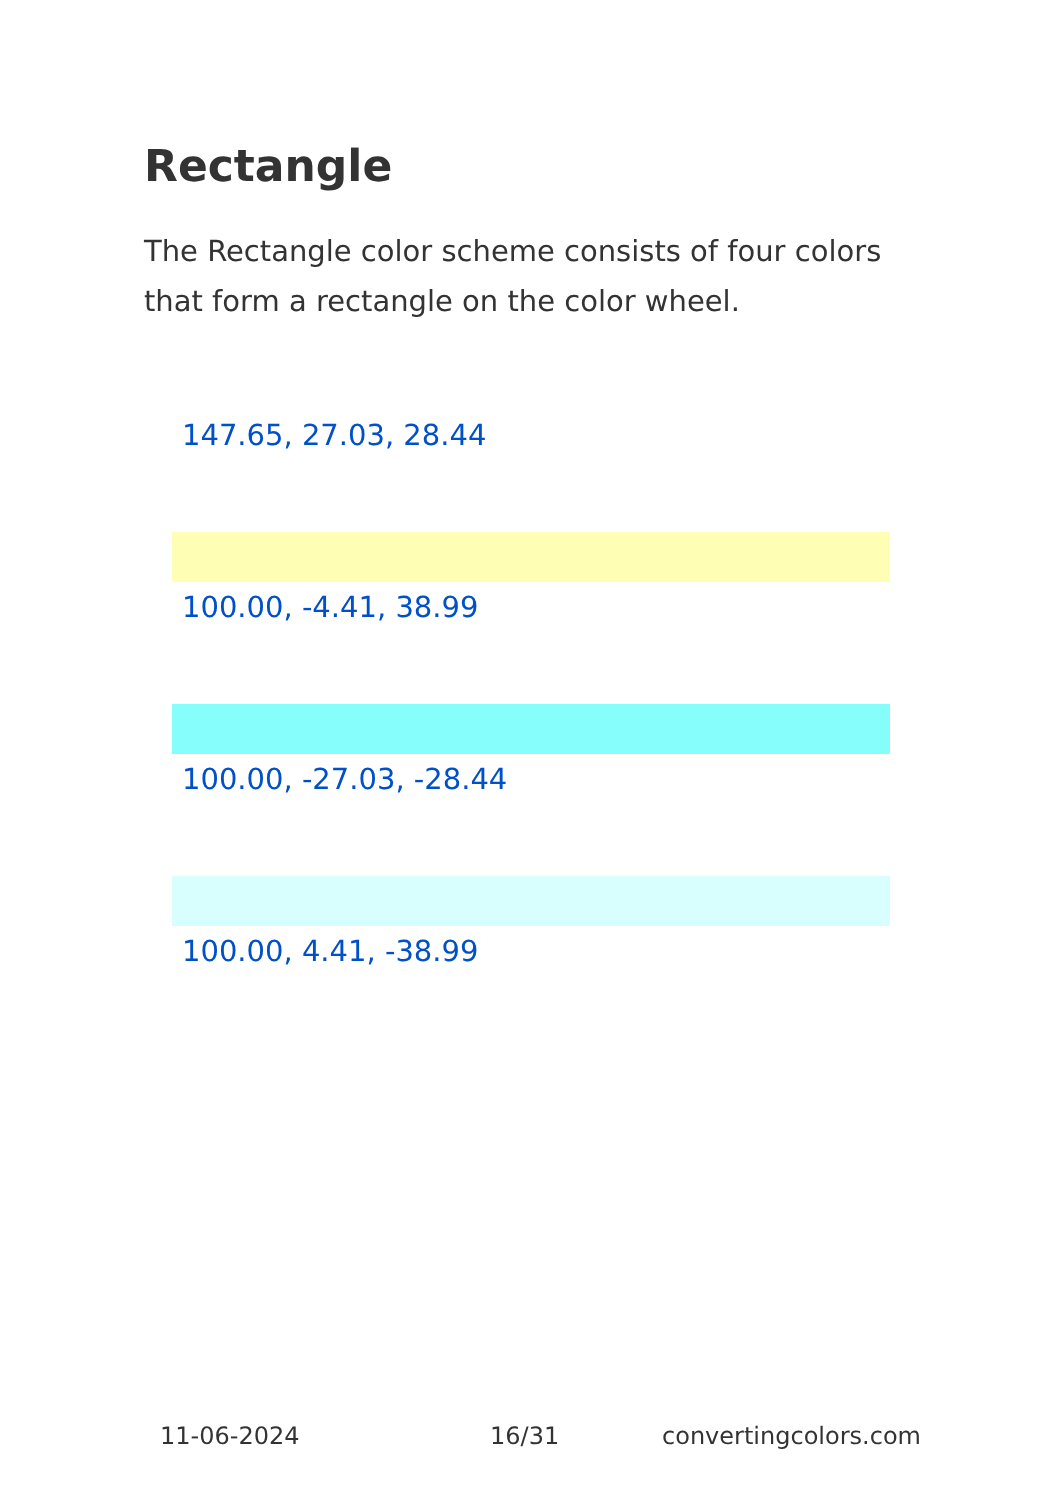Rectangle
The Rectangle color scheme consists of four colors that form a rectangle on the color wheel.
147.65, 27.03, 28.44
100.00, -4.41, 38.99
100.00, -27.03, -28.44
100.00, 4.41, -38.99
11-06-2024 16/31 convertingcolors.com